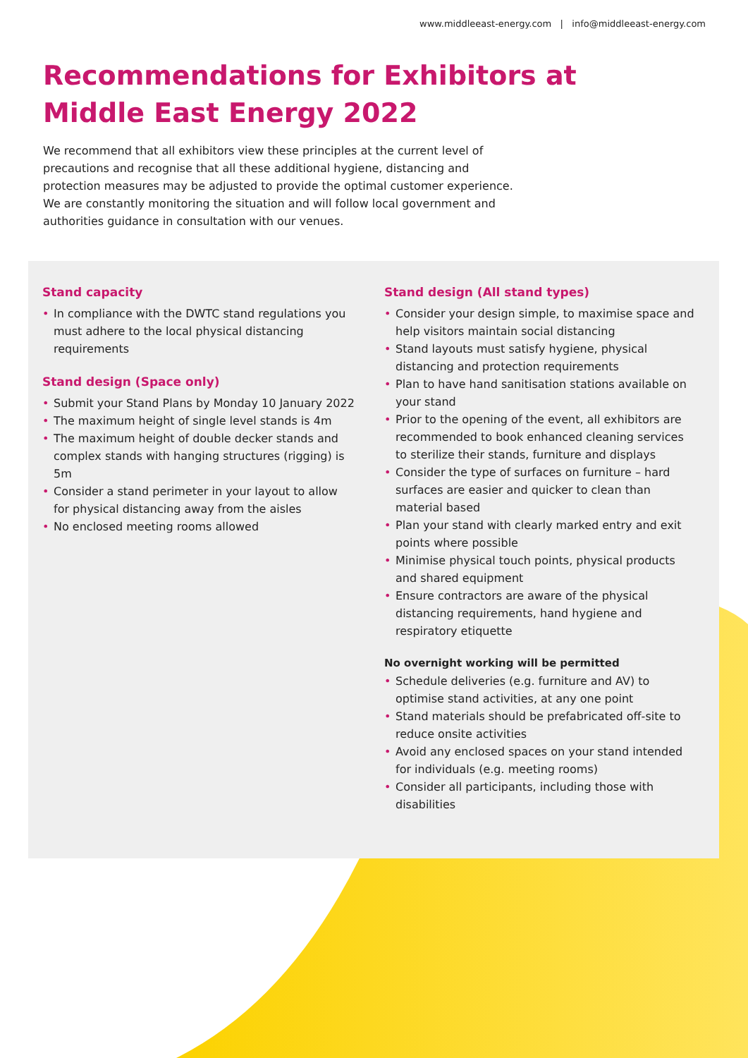www.middleeast-energy.com | info@middleeast-energy.com
Recommendations for Exhibitors at
Middle East Energy 2022
We recommend that all exhibitors view these principles at the current level of precautions and recognise that all these additional hygiene, distancing and protection measures may be adjusted to provide the optimal customer experience. We are constantly monitoring the situation and will follow local government and authorities guidance in consultation with our venues.
Stand capacity
• In compliance with the DWTC stand regulations you must adhere to the local physical distancing requirements
Stand design (Space only)
• Submit your Stand Plans by Monday 10 January 2022
• The maximum height of single level stands is 4m
• The maximum height of double decker stands and complex stands with hanging structures (rigging) is 5m
• Consider a stand perimeter in your layout to allow for physical distancing away from the aisles
• No enclosed meeting rooms allowed
Stand design (All stand types)
• Consider your design simple, to maximise space and help visitors maintain social distancing
• Stand layouts must satisfy hygiene, physical distancing and protection requirements
• Plan to have hand sanitisation stations available on your stand
• Prior to the opening of the event, all exhibitors are recommended to book enhanced cleaning services to sterilize their stands, furniture and displays
• Consider the type of surfaces on furniture – hard surfaces are easier and quicker to clean than material based
• Plan your stand with clearly marked entry and exit points where possible
• Minimise physical touch points, physical products and shared equipment
• Ensure contractors are aware of the physical distancing requirements, hand hygiene and respiratory etiquette
No overnight working will be permitted
• Schedule deliveries (e.g. furniture and AV) to optimise stand activities, at any one point
• Stand materials should be prefabricated off-site to reduce onsite activities
• Avoid any enclosed spaces on your stand intended for individuals (e.g. meeting rooms)
• Consider all participants, including those with disabilities